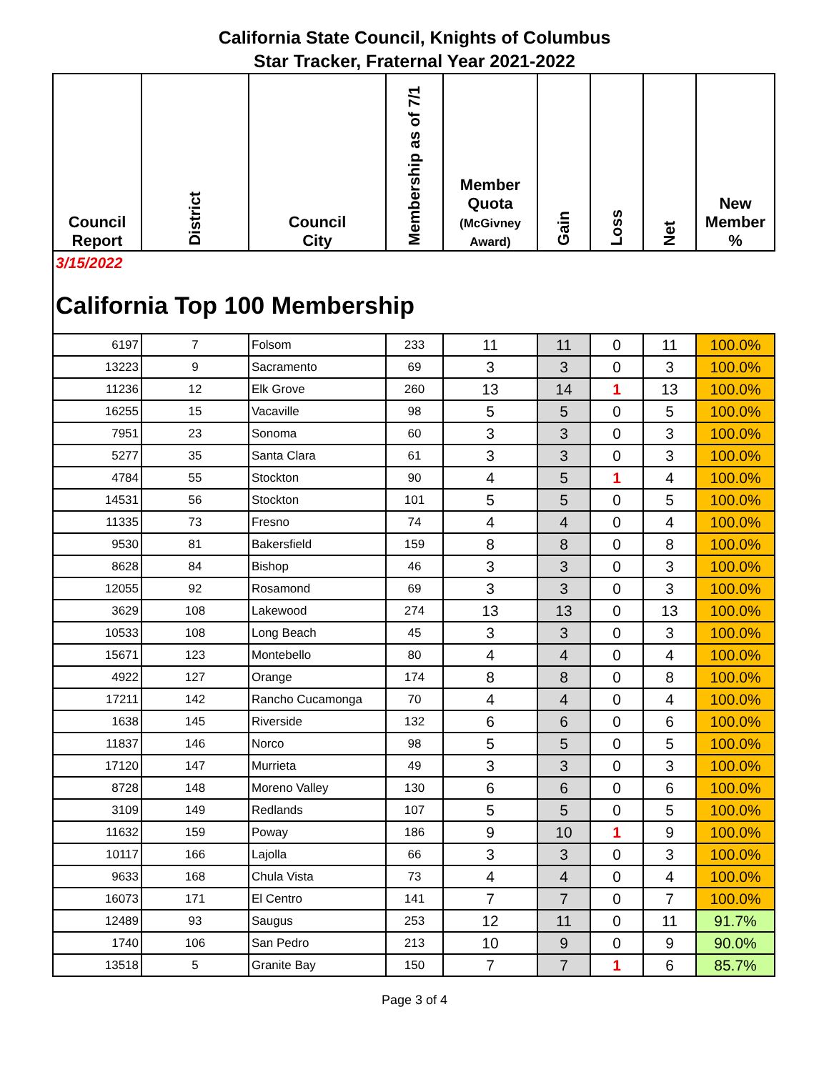California State Council, Knights of Columbus
Star Tracker, Fraternal Year 2021-2022
| Council Report | District | Council City | Membership as of 7/1 | Member Quota (McGivney Award) | Gain | Loss | Net | New Member % |
| --- | --- | --- | --- | --- | --- | --- | --- | --- |
| 3/15/2022 California Top 100 Membership | | | | | | | | |
| 6197 | 7 | Folsom | 233 | 11 | 11 | 0 | 11 | 100.0% |
| 13223 | 9 | Sacramento | 69 | 3 | 3 | 0 | 3 | 100.0% |
| 11236 | 12 | Elk Grove | 260 | 13 | 14 | 1 | 13 | 100.0% |
| 16255 | 15 | Vacaville | 98 | 5 | 5 | 0 | 5 | 100.0% |
| 7951 | 23 | Sonoma | 60 | 3 | 3 | 0 | 3 | 100.0% |
| 5277 | 35 | Santa Clara | 61 | 3 | 3 | 0 | 3 | 100.0% |
| 4784 | 55 | Stockton | 90 | 4 | 5 | 1 | 4 | 100.0% |
| 14531 | 56 | Stockton | 101 | 5 | 5 | 0 | 5 | 100.0% |
| 11335 | 73 | Fresno | 74 | 4 | 4 | 0 | 4 | 100.0% |
| 9530 | 81 | Bakersfield | 159 | 8 | 8 | 0 | 8 | 100.0% |
| 8628 | 84 | Bishop | 46 | 3 | 3 | 0 | 3 | 100.0% |
| 12055 | 92 | Rosamond | 69 | 3 | 3 | 0 | 3 | 100.0% |
| 3629 | 108 | Lakewood | 274 | 13 | 13 | 0 | 13 | 100.0% |
| 10533 | 108 | Long Beach | 45 | 3 | 3 | 0 | 3 | 100.0% |
| 15671 | 123 | Montebello | 80 | 4 | 4 | 0 | 4 | 100.0% |
| 4922 | 127 | Orange | 174 | 8 | 8 | 0 | 8 | 100.0% |
| 17211 | 142 | Rancho Cucamonga | 70 | 4 | 4 | 0 | 4 | 100.0% |
| 1638 | 145 | Riverside | 132 | 6 | 6 | 0 | 6 | 100.0% |
| 11837 | 146 | Norco | 98 | 5 | 5 | 0 | 5 | 100.0% |
| 17120 | 147 | Murrieta | 49 | 3 | 3 | 0 | 3 | 100.0% |
| 8728 | 148 | Moreno Valley | 130 | 6 | 6 | 0 | 6 | 100.0% |
| 3109 | 149 | Redlands | 107 | 5 | 5 | 0 | 5 | 100.0% |
| 11632 | 159 | Poway | 186 | 9 | 10 | 1 | 9 | 100.0% |
| 10117 | 166 | Lajolla | 66 | 3 | 3 | 0 | 3 | 100.0% |
| 9633 | 168 | Chula Vista | 73 | 4 | 4 | 0 | 4 | 100.0% |
| 16073 | 171 | El Centro | 141 | 7 | 7 | 0 | 7 | 100.0% |
| 12489 | 93 | Saugus | 253 | 12 | 11 | 0 | 11 | 91.7% |
| 1740 | 106 | San Pedro | 213 | 10 | 9 | 0 | 9 | 90.0% |
| 13518 | 5 | Granite Bay | 150 | 7 | 7 | 1 | 6 | 85.7% |
Page 3 of 4